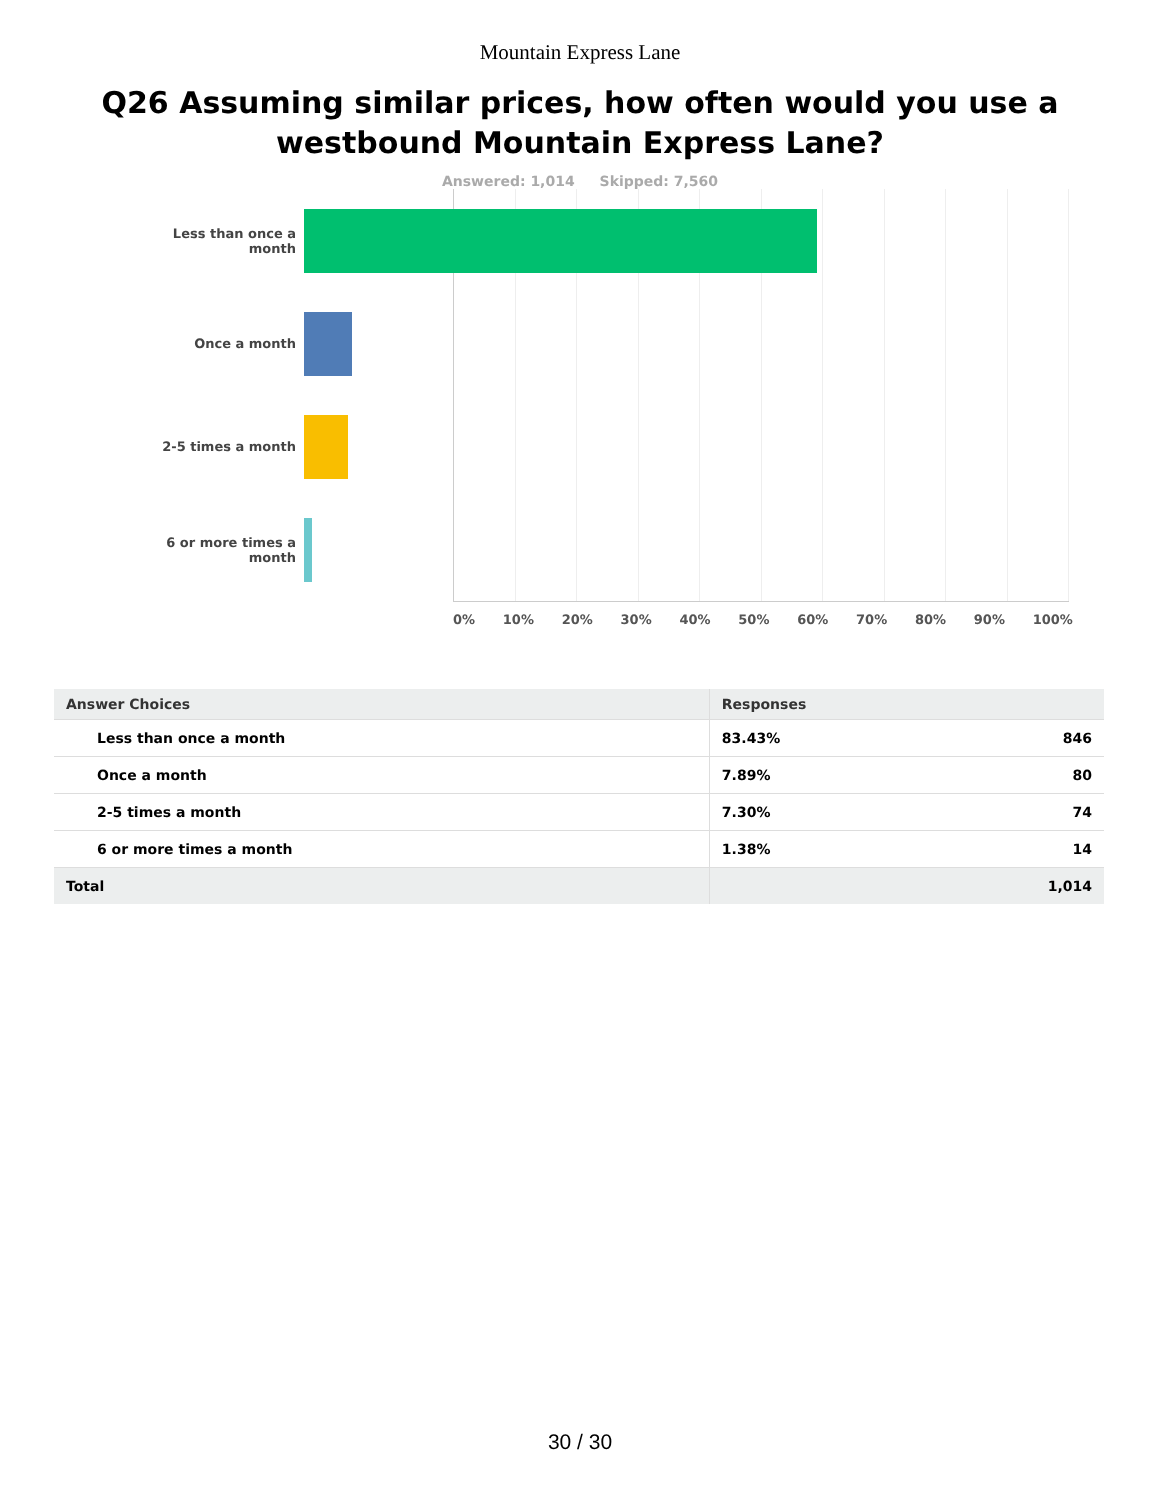Mountain Express Lane
Q26 Assuming similar prices, how often would you use a westbound Mountain Express Lane?
Answered: 1,014 Skipped: 7,560
Less than once a month
Once a month
2-5 times a month
6 or more times a month
0% 10% 20% 30% 40% 50% 60% 70% 80% 90% 100%
| Answer Choices | Responses | |
| --- | --- | --- |
| Less than once a month | 83.43% | 846 |
| Once a month | 7.89% | 80 |
| 2-5 times a month | 7.30% | 74 |
| 6 or more times a month | 1.38% | 14 |
| Total | | 1,014 |
30 / 30